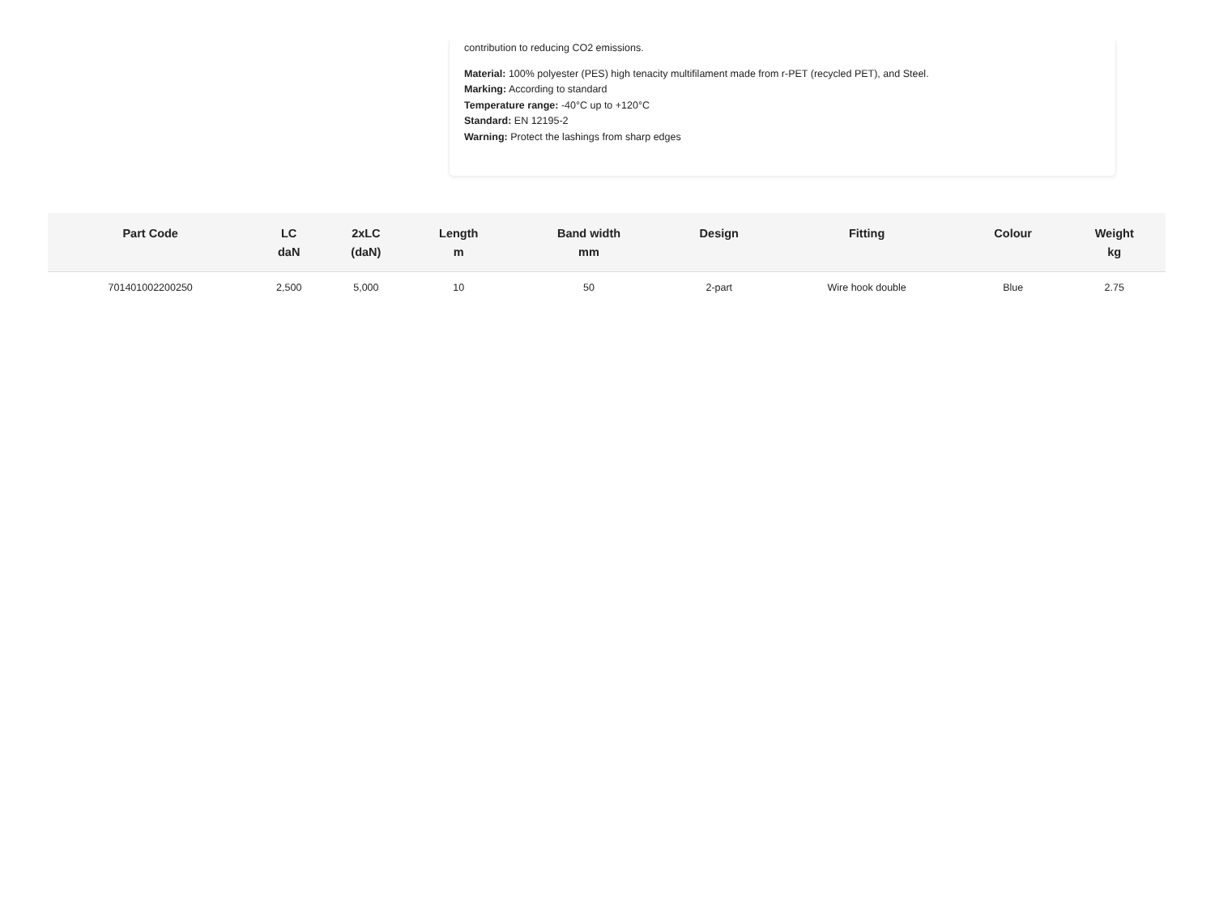contribution to reducing CO2 emissions.
Material: 100% polyester (PES) high tenacity multifilament made from r-PET (recycled PET), and Steel.
Marking: According to standard
Temperature range: -40°C up to +120°C
Standard: EN 12195-2
Warning: Protect the lashings from sharp edges
| Part Code | LC daN | 2xLC (daN) | Length m | Band width mm | Design | Fitting | Colour | Weight kg |
| --- | --- | --- | --- | --- | --- | --- | --- | --- |
| 701401002200250 | 2,500 | 5,000 | 10 | 50 | 2-part | Wire hook double | Blue | 2.75 |